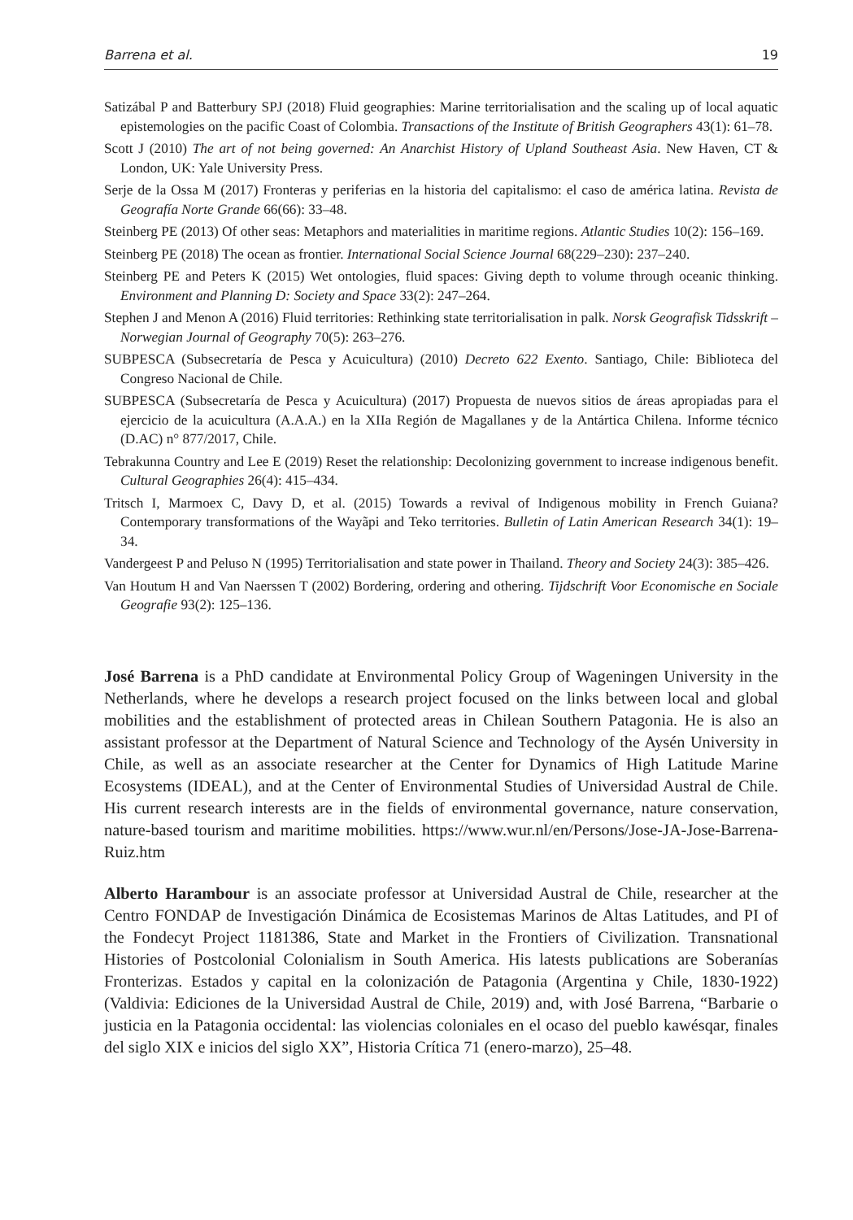Barrena et al. 19
Satizábal P and Batterbury SPJ (2018) Fluid geographies: Marine territorialisation and the scaling up of local aquatic epistemologies on the pacific Coast of Colombia. Transactions of the Institute of British Geographers 43(1): 61–78.
Scott J (2010) The art of not being governed: An Anarchist History of Upland Southeast Asia. New Haven, CT & London, UK: Yale University Press.
Serje de la Ossa M (2017) Fronteras y periferias en la historia del capitalismo: el caso de américa latina. Revista de Geografía Norte Grande 66(66): 33–48.
Steinberg PE (2013) Of other seas: Metaphors and materialities in maritime regions. Atlantic Studies 10(2): 156–169.
Steinberg PE (2018) The ocean as frontier. International Social Science Journal 68(229–230): 237–240.
Steinberg PE and Peters K (2015) Wet ontologies, fluid spaces: Giving depth to volume through oceanic thinking. Environment and Planning D: Society and Space 33(2): 247–264.
Stephen J and Menon A (2016) Fluid territories: Rethinking state territorialisation in palk. Norsk Geografisk Tidsskrift – Norwegian Journal of Geography 70(5): 263–276.
SUBPESCA (Subsecretaría de Pesca y Acuicultura) (2010) Decreto 622 Exento. Santiago, Chile: Biblioteca del Congreso Nacional de Chile.
SUBPESCA (Subsecretaría de Pesca y Acuicultura) (2017) Propuesta de nuevos sitios de áreas apropiadas para el ejercicio de la acuicultura (A.A.A.) en la XIIa Región de Magallanes y de la Antártica Chilena. Informe técnico (D.AC) n° 877/2017, Chile.
Tebrakunna Country and Lee E (2019) Reset the relationship: Decolonizing government to increase indigenous benefit. Cultural Geographies 26(4): 415–434.
Tritsch I, Marmoex C, Davy D, et al. (2015) Towards a revival of Indigenous mobility in French Guiana? Contemporary transformations of the Wayãpi and Teko territories. Bulletin of Latin American Research 34(1): 19–34.
Vandergeest P and Peluso N (1995) Territorialisation and state power in Thailand. Theory and Society 24(3): 385–426.
Van Houtum H and Van Naerssen T (2002) Bordering, ordering and othering. Tijdschrift Voor Economische en Sociale Geografie 93(2): 125–136.
José Barrena is a PhD candidate at Environmental Policy Group of Wageningen University in the Netherlands, where he develops a research project focused on the links between local and global mobilities and the establishment of protected areas in Chilean Southern Patagonia. He is also an assistant professor at the Department of Natural Science and Technology of the Aysén University in Chile, as well as an associate researcher at the Center for Dynamics of High Latitude Marine Ecosystems (IDEAL), and at the Center of Environmental Studies of Universidad Austral de Chile. His current research interests are in the fields of environmental governance, nature conservation, nature-based tourism and maritime mobilities. https://www.wur.nl/en/Persons/Jose-JA-Jose-Barrena-Ruiz.htm
Alberto Harambour is an associate professor at Universidad Austral de Chile, researcher at the Centro FONDAP de Investigación Dinámica de Ecosistemas Marinos de Altas Latitudes, and PI of the Fondecyt Project 1181386, State and Market in the Frontiers of Civilization. Transnational Histories of Postcolonial Colonialism in South America. His latests publications are Soberanías Fronterizas. Estados y capital en la colonización de Patagonia (Argentina y Chile, 1830-1922) (Valdivia: Ediciones de la Universidad Austral de Chile, 2019) and, with José Barrena, “Barbarie o justicia en la Patagonia occidental: las violencias coloniales en el ocaso del pueblo kawésqar, finales del siglo XIX e inicios del siglo XX”, Historia Crítica 71 (enero-marzo), 25–48.